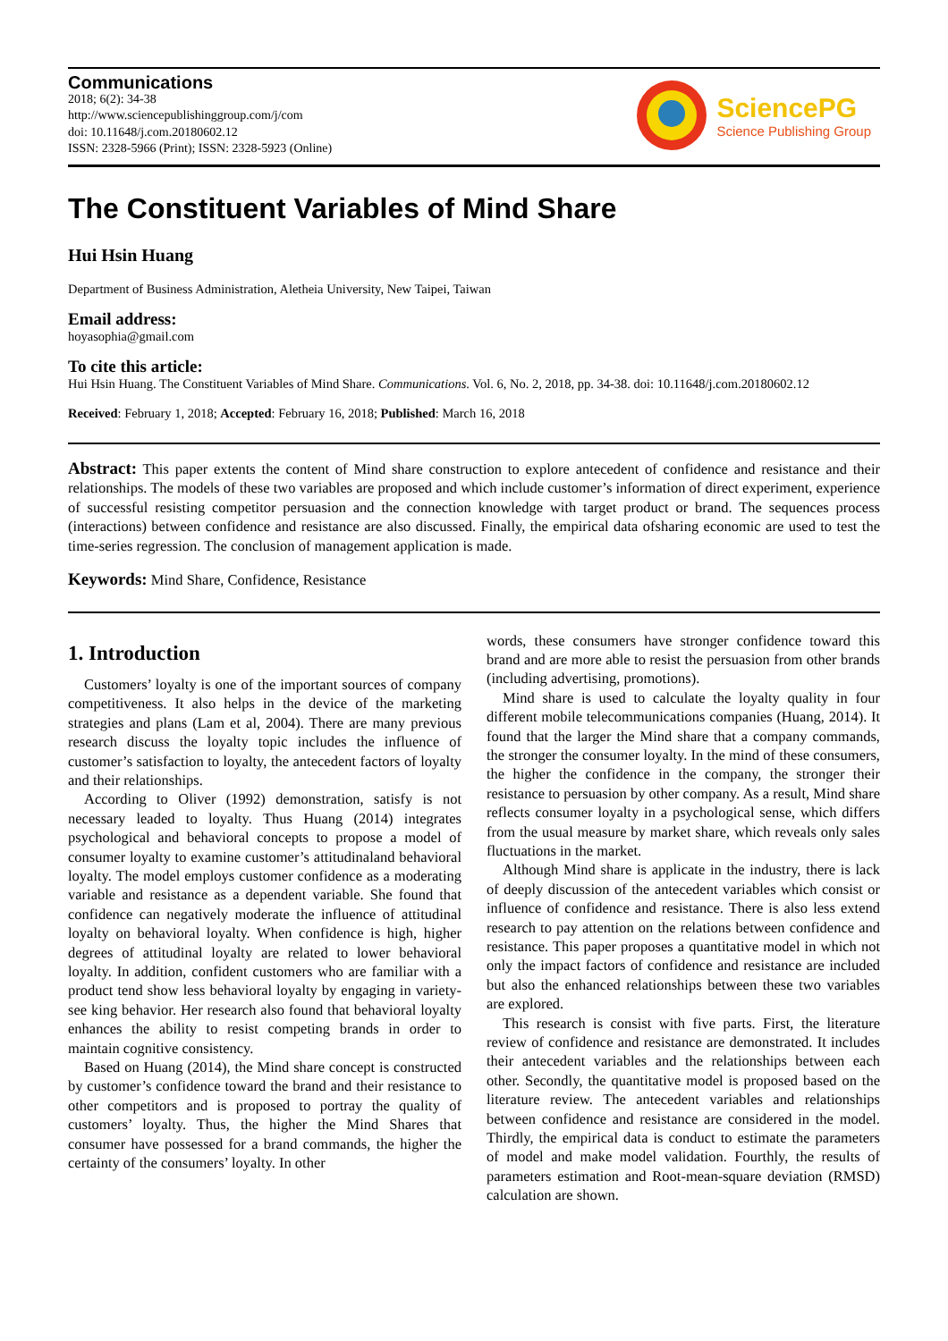Communications
2018; 6(2): 34-38
http://www.sciencepublishinggroup.com/j/com
doi: 10.11648/j.com.20180602.12
ISSN: 2328-5966 (Print); ISSN: 2328-5923 (Online)
SciencePG
Science Publishing Group
The Constituent Variables of Mind Share
Hui Hsin Huang
Department of Business Administration, Aletheia University, New Taipei, Taiwan
Email address:
hoyasophia@gmail.com
To cite this article:
Hui Hsin Huang. The Constituent Variables of Mind Share. Communications. Vol. 6, No. 2, 2018, pp. 34-38. doi: 10.11648/j.com.20180602.12
Received: February 1, 2018; Accepted: February 16, 2018; Published: March 16, 2018
Abstract: This paper extents the content of Mind share construction to explore antecedent of confidence and resistance and their relationships. The models of these two variables are proposed and which include customer’s information of direct experiment, experience of successful resisting competitor persuasion and the connection knowledge with target product or brand. The sequences process (interactions) between confidence and resistance are also discussed. Finally, the empirical data ofsharing economic are used to test the time-series regression. The conclusion of management application is made.
Keywords: Mind Share, Confidence, Resistance
1. Introduction
Customers’ loyalty is one of the important sources of company competitiveness. It also helps in the device of the marketing strategies and plans (Lam et al, 2004). There are many previous research discuss the loyalty topic includes the influence of customer’s satisfaction to loyalty, the antecedent factors of loyalty and their relationships.
According to Oliver (1992) demonstration, satisfy is not necessary leaded to loyalty. Thus Huang (2014) integrates psychological and behavioral concepts to propose a model of consumer loyalty to examine customer’s attitudinaland behavioral loyalty. The model employs customer confidence as a moderating variable and resistance as a dependent variable. She found that confidence can negatively moderate the influence of attitudinal loyalty on behavioral loyalty. When confidence is high, higher degrees of attitudinal loyalty are related to lower behavioral loyalty. In addition, confident customers who are familiar with a product tend show less behavioral loyalty by engaging in variety-see king behavior. Her research also found that behavioral loyalty enhances the ability to resist competing brands in order to maintain cognitive consistency.
Based on Huang (2014), the Mind share concept is constructed by customer’s confidence toward the brand and their resistance to other competitors and is proposed to portray the quality of customers’ loyalty. Thus, the higher the Mind Shares that consumer have possessed for a brand commands, the higher the certainty of the consumers’ loyalty. In other
words, these consumers have stronger confidence toward this brand and are more able to resist the persuasion from other brands (including advertising, promotions).
Mind share is used to calculate the loyalty quality in four different mobile telecommunications companies (Huang, 2014). It found that the larger the Mind share that a company commands, the stronger the consumer loyalty. In the mind of these consumers, the higher the confidence in the company, the stronger their resistance to persuasion by other company. As a result, Mind share reflects consumer loyalty in a psychological sense, which differs from the usual measure by market share, which reveals only sales fluctuations in the market.
Although Mind share is applicate in the industry, there is lack of deeply discussion of the antecedent variables which consist or influence of confidence and resistance. There is also less extend research to pay attention on the relations between confidence and resistance. This paper proposes a quantitative model in which not only the impact factors of confidence and resistance are included but also the enhanced relationships between these two variables are explored.
This research is consist with five parts. First, the literature review of confidence and resistance are demonstrated. It includes their antecedent variables and the relationships between each other. Secondly, the quantitative model is proposed based on the literature review. The antecedent variables and relationships between confidence and resistance are considered in the model. Thirdly, the empirical data is conduct to estimate the parameters of model and make model validation. Fourthly, the results of parameters estimation and Root-mean-square deviation (RMSD) calculation are shown.